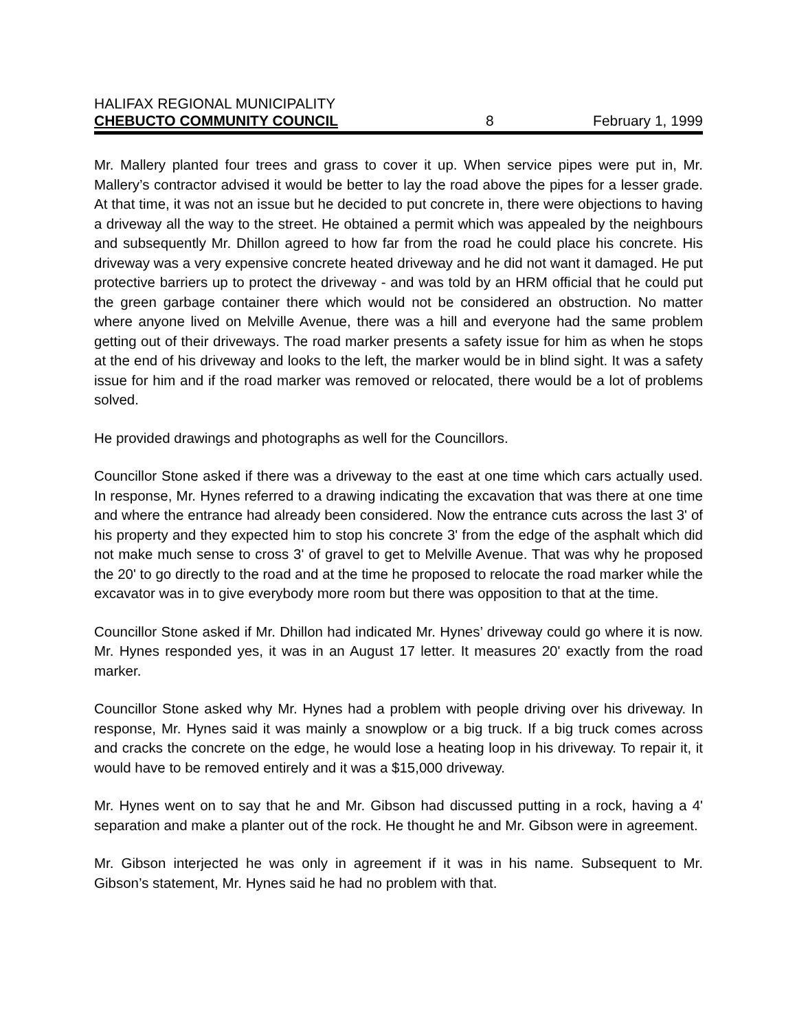HALIFAX REGIONAL MUNICIPALITY
CHEBUCTO COMMUNITY COUNCIL 8 February 1, 1999
Mr. Mallery planted four trees and grass to cover it up. When service pipes were put in, Mr. Mallery’s contractor advised it would be better to lay the road above the pipes for a lesser grade. At that time, it was not an issue but he decided to put concrete in, there were objections to having a driveway all the way to the street. He obtained a permit which was appealed by the neighbours and subsequently Mr. Dhillon agreed to how far from the road he could place his concrete. His driveway was a very expensive concrete heated driveway and he did not want it damaged. He put protective barriers up to protect the driveway - and was told by an HRM official that he could put the green garbage container there which would not be considered an obstruction. No matter where anyone lived on Melville Avenue, there was a hill and everyone had the same problem getting out of their driveways. The road marker presents a safety issue for him as when he stops at the end of his driveway and looks to the left, the marker would be in blind sight. It was a safety issue for him and if the road marker was removed or relocated, there would be a lot of problems solved.
He provided drawings and photographs as well for the Councillors.
Councillor Stone asked if there was a driveway to the east at one time which cars actually used. In response, Mr. Hynes referred to a drawing indicating the excavation that was there at one time and where the entrance had already been considered. Now the entrance cuts across the last 3' of his property and they expected him to stop his concrete 3' from the edge of the asphalt which did not make much sense to cross 3' of gravel to get to Melville Avenue. That was why he proposed the 20' to go directly to the road and at the time he proposed to relocate the road marker while the excavator was in to give everybody more room but there was opposition to that at the time.
Councillor Stone asked if Mr. Dhillon had indicated Mr. Hynes’ driveway could go where it is now. Mr. Hynes responded yes, it was in an August 17 letter. It measures 20' exactly from the road marker.
Councillor Stone asked why Mr. Hynes had a problem with people driving over his driveway. In response, Mr. Hynes said it was mainly a snowplow or a big truck. If a big truck comes across and cracks the concrete on the edge, he would lose a heating loop in his driveway. To repair it, it would have to be removed entirely and it was a $15,000 driveway.
Mr. Hynes went on to say that he and Mr. Gibson had discussed putting in a rock, having a 4' separation and make a planter out of the rock. He thought he and Mr. Gibson were in agreement.
Mr. Gibson interjected he was only in agreement if it was in his name. Subsequent to Mr. Gibson’s statement, Mr. Hynes said he had no problem with that.